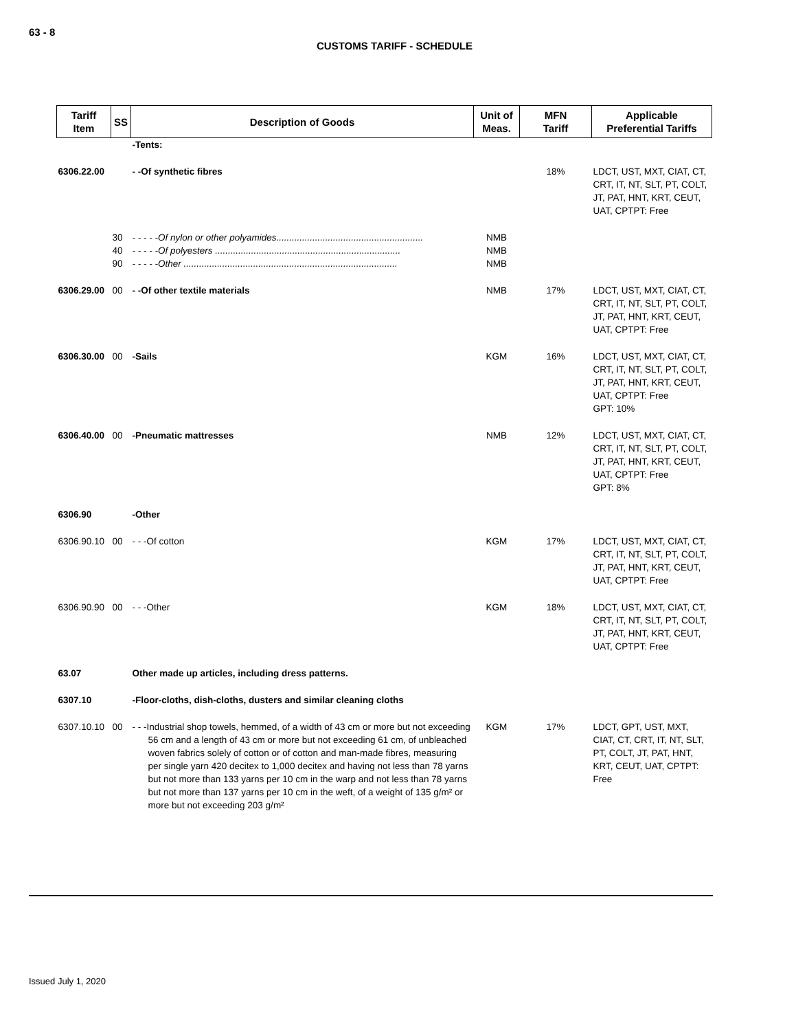63 - 8
CUSTOMS TARIFF - SCHEDULE
| Tariff Item | SS | Description of Goods | Unit of Meas. | MFN Tariff | Applicable Preferential Tariffs |
| --- | --- | --- | --- | --- | --- |
| | | -Tents: | | | |
| 6306.22.00 | | - -Of synthetic fibres | | 18% | LDCT, UST, MXT, CIAT, CT, CRT, IT, NT, SLT, PT, COLT, JT, PAT, HNT, KRT, CEUT, UAT, CPTPT: Free |
| | 30 | - - - - -Of nylon or other polyamides......................................................... | NMB | | |
| | 40 | - - - - -Of polyesters ........................................................................ | NMB | | |
| | 90 | - - - - -Other ................................................................................... | NMB | | |
| 6306.29.00 | 00 | - -Of other textile materials | NMB | 17% | LDCT, UST, MXT, CIAT, CT, CRT, IT, NT, SLT, PT, COLT, JT, PAT, HNT, KRT, CEUT, UAT, CPTPT: Free |
| 6306.30.00 | 00 | -Sails | KGM | 16% | LDCT, UST, MXT, CIAT, CT, CRT, IT, NT, SLT, PT, COLT, JT, PAT, HNT, KRT, CEUT, UAT, CPTPT: Free GPT: 10% |
| 6306.40.00 | 00 | -Pneumatic mattresses | NMB | 12% | LDCT, UST, MXT, CIAT, CT, CRT, IT, NT, SLT, PT, COLT, JT, PAT, HNT, KRT, CEUT, UAT, CPTPT: Free GPT: 8% |
| 6306.90 | | -Other | | | |
| 6306.90.10 | 00 | - - -Of cotton | KGM | 17% | LDCT, UST, MXT, CIAT, CT, CRT, IT, NT, SLT, PT, COLT, JT, PAT, HNT, KRT, CEUT, UAT, CPTPT: Free |
| 6306.90.90 | 00 | - - -Other | KGM | 18% | LDCT, UST, MXT, CIAT, CT, CRT, IT, NT, SLT, PT, COLT, JT, PAT, HNT, KRT, CEUT, UAT, CPTPT: Free |
| 63.07 | | Other made up articles, including dress patterns. | | | |
| 6307.10 | | -Floor-cloths, dish-cloths, dusters and similar cleaning cloths | | | |
| 6307.10.10 | 00 | - - -Industrial shop towels, hemmed, of a width of 43 cm or more but not exceeding 56 cm and a length of 43 cm or more but not exceeding 61 cm, of unbleached woven fabrics solely of cotton or of cotton and man-made fibres, measuring per single yarn 420 decitex to 1,000 decitex and having not less than 78 yarns but not more than 133 yarns per 10 cm in the warp and not less than 78 yarns but not more than 137 yarns per 10 cm in the weft, of a weight of 135 g/m² or more but not exceeding 203 g/m² | KGM | 17% | LDCT, GPT, UST, MXT, CIAT, CT, CRT, IT, NT, SLT, PT, COLT, JT, PAT, HNT, KRT, CEUT, UAT, CPTPT: Free |
Issued July 1, 2020